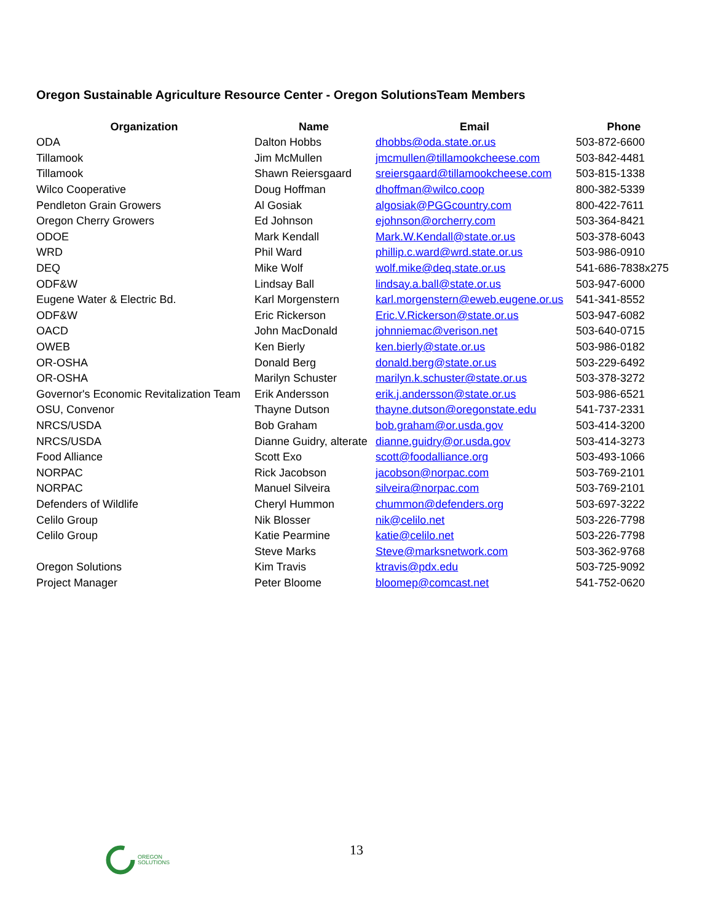Oregon Sustainable Agriculture Resource Center - Oregon SolutionsTeam Members
| Organization | Name | Email | Phone |
| --- | --- | --- | --- |
| ODA | Dalton Hobbs | dhobbs@oda.state.or.us | 503-872-6600 |
| Tillamook | Jim McMullen | jmcmullen@tillamookcheese.com | 503-842-4481 |
| Tillamook | Shawn Reiersgaard | sreiersgaard@tillamookcheese.com | 503-815-1338 |
| Wilco Cooperative | Doug Hoffman | dhoffman@wilco.coop | 800-382-5339 |
| Pendleton Grain Growers | Al Gosiak | algosiak@PGGcountry.com | 800-422-7611 |
| Oregon Cherry Growers | Ed Johnson | ejohnson@orcherry.com | 503-364-8421 |
| ODOE | Mark Kendall | Mark.W.Kendall@state.or.us | 503-378-6043 |
| WRD | Phil Ward | phillip.c.ward@wrd.state.or.us | 503-986-0910 |
| DEQ | Mike Wolf | wolf.mike@deq.state.or.us | 541-686-7838x275 |
| ODF&W | Lindsay Ball | lindsay.a.ball@state.or.us | 503-947-6000 |
| Eugene Water & Electric Bd. | Karl Morgenstern | karl.morgenstern@eweb.eugene.or.us | 541-341-8552 |
| ODF&W | Eric Rickerson | Eric.V.Rickerson@state.or.us | 503-947-6082 |
| OACD | John MacDonald | johnniemac@verison.net | 503-640-0715 |
| OWEB | Ken Bierly | ken.bierly@state.or.us | 503-986-0182 |
| OR-OSHA | Donald Berg | donald.berg@state.or.us | 503-229-6492 |
| OR-OSHA | Marilyn Schuster | marilyn.k.schuster@state.or.us | 503-378-3272 |
| Governor's Economic Revitalization Team | Erik Andersson | erik.j.andersson@state.or.us | 503-986-6521 |
| OSU, Convenor | Thayne Dutson | thayne.dutson@oregonstate.edu | 541-737-2331 |
| NRCS/USDA | Bob Graham | bob.graham@or.usda.gov | 503-414-3200 |
| NRCS/USDA | Dianne Guidry, alterate | dianne.guidry@or.usda.gov | 503-414-3273 |
| Food Alliance | Scott Exo | scott@foodalliance.org | 503-493-1066 |
| NORPAC | Rick Jacobson | jacobson@norpac.com | 503-769-2101 |
| NORPAC | Manuel Silveira | silveira@norpac.com | 503-769-2101 |
| Defenders of Wildlife | Cheryl Hummon | chummon@defenders.org | 503-697-3222 |
| Celilo Group | Nik Blosser | nik@celilo.net | 503-226-7798 |
| Celilo Group | Katie Pearmine | katie@celilo.net | 503-226-7798 |
| | Steve Marks | Steve@marksnetwork.com | 503-362-9768 |
| Oregon Solutions | Kim Travis | ktravis@pdx.edu | 503-725-9092 |
| Project Manager | Peter Bloome | bloomep@comcast.net | 541-752-0620 |
OREGON
SOLUTIONS
13